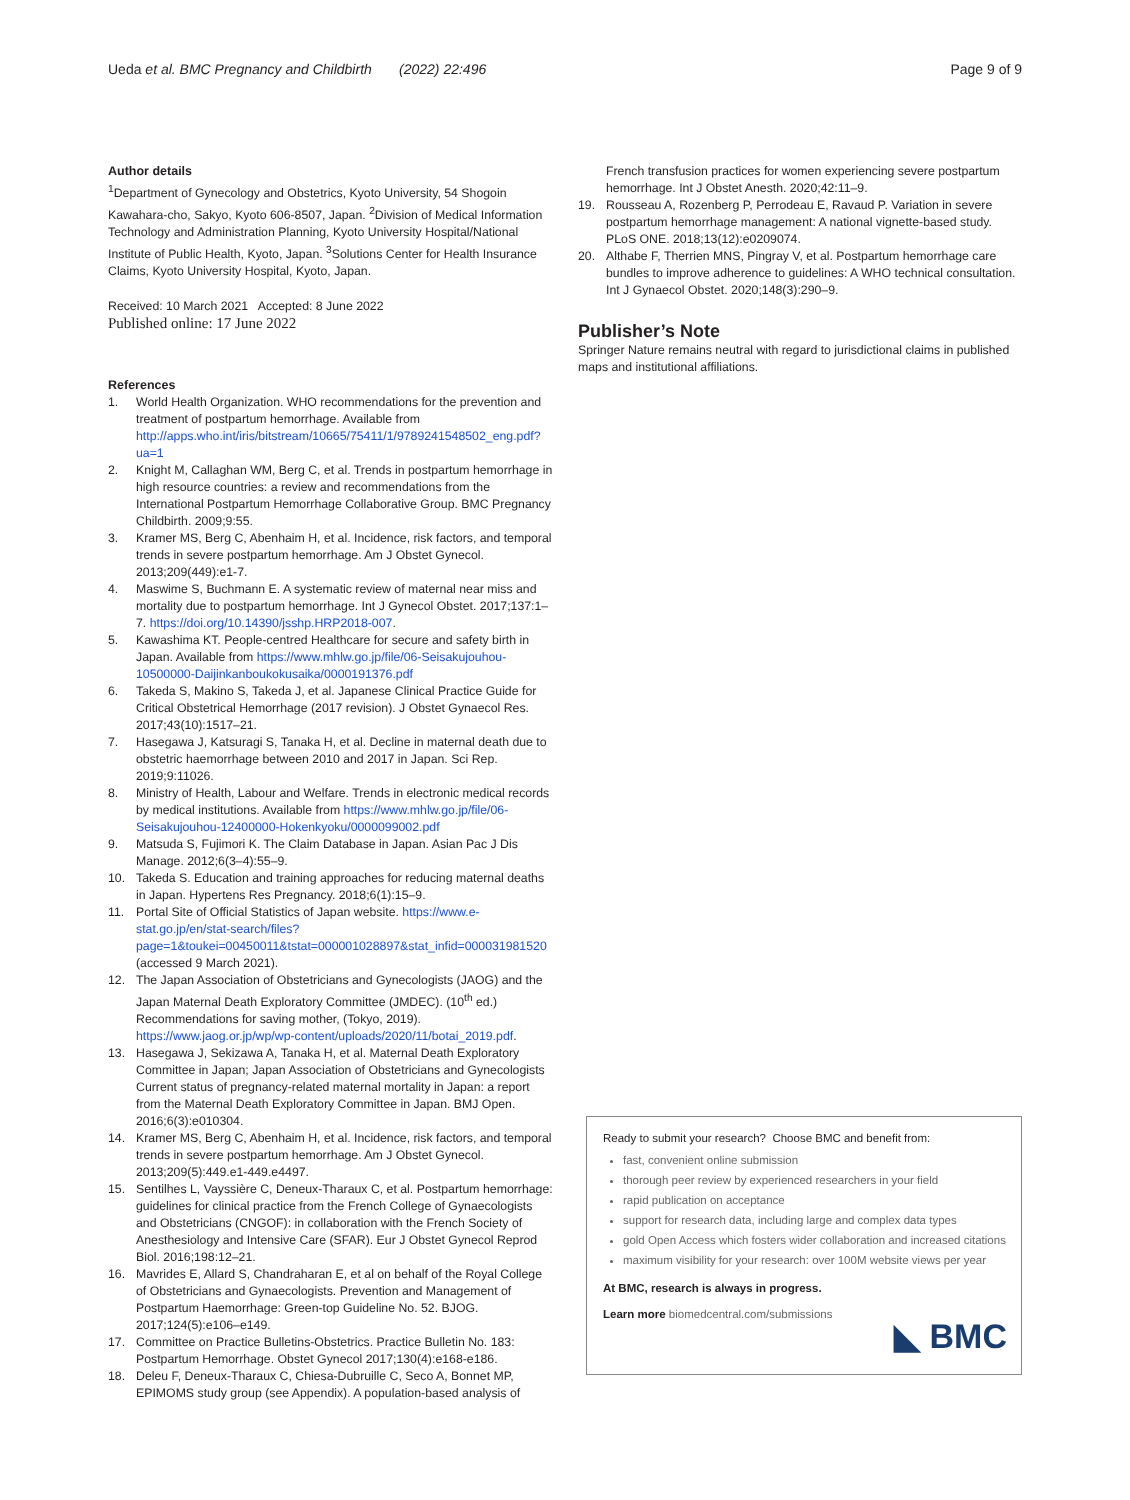Ueda et al. BMC Pregnancy and Childbirth (2022) 22:496
Page 9 of 9
Author details
<sup>1</sup> Department of Gynecology and Obstetrics, Kyoto University, 54 Shogoin Kawahara-cho, Sakyo, Kyoto 606-8507, Japan. <sup>2</sup>Division of Medical Information Technology and Administration Planning, Kyoto University Hospital/National Institute of Public Health, Kyoto, Japan. <sup>3</sup>Solutions Center for Health Insurance Claims, Kyoto University Hospital, Kyoto, Japan.
Received: 10 March 2021 Accepted: 8 June 2022
Published online: 17 June 2022
References
1. World Health Organization. WHO recommendations for the prevention and treatment of postpartum hemorrhage. Available from http://apps.who.int/iris/bitstream/10665/75411/1/9789241548502_eng.pdf?ua=1
2. Knight M, Callaghan WM, Berg C, et al. Trends in postpartum hemorrhage in high resource countries: a review and recommendations from the International Postpartum Hemorrhage Collaborative Group. BMC Pregnancy Childbirth. 2009;9:55.
3. Kramer MS, Berg C, Abenhaim H, et al. Incidence, risk factors, and temporal trends in severe postpartum hemorrhage. Am J Obstet Gynecol. 2013;209(449):e1-7.
4. Maswime S, Buchmann E. A systematic review of maternal near miss and mortality due to postpartum hemorrhage. Int J Gynecol Obstet. 2017;137:1–7. https://doi.org/10.14390/jsshp.HRP2018-007.
5. Kawashima KT. People-centred Healthcare for secure and safety birth in Japan. Available from https://www.mhlw.go.jp/file/06-Seisakujouhou-10500000-Daijinkanboukokusaika/0000191376.pdf
6. Takeda S, Makino S, Takeda J, et al. Japanese Clinical Practice Guide for Critical Obstetrical Hemorrhage (2017 revision). J Obstet Gynaecol Res. 2017;43(10):1517–21.
7. Hasegawa J, Katsuragi S, Tanaka H, et al. Decline in maternal death due to obstetric haemorrhage between 2010 and 2017 in Japan. Sci Rep. 2019;9:11026.
8. Ministry of Health, Labour and Welfare. Trends in electronic medical records by medical institutions. Available from https://www.mhlw.go.jp/file/06-Seisakujouhou-12400000-Hokenkyoku/0000099002.pdf
9. Matsuda S, Fujimori K. The Claim Database in Japan. Asian Pac J Dis Manage. 2012;6(3–4):55–9.
10. Takeda S. Education and training approaches for reducing maternal deaths in Japan. Hypertens Res Pregnancy. 2018;6(1):15–9.
11. Portal Site of Official Statistics of Japan website. https://www.e-stat.go.jp/en/stat-search/files?page=1&toukei=00450011&tstat=000001028897&stat_infid=000031981520 (accessed 9 March 2021).
12. The Japan Association of Obstetricians and Gynecologists (JAOG) and the Japan Maternal Death Exploratory Committee (JMDEC). (10<sup>th</sup> ed.) Recommendations for saving mother, (Tokyo, 2019). https://www.jaog.or.jp/wp/wp-content/uploads/2020/11/botai_2019.pdf.
13. Hasegawa J, Sekizawa A, Tanaka H, et al. Maternal Death Exploratory Committee in Japan; Japan Association of Obstetricians and Gynecologists Current status of pregnancy-related maternal mortality in Japan: a report from the Maternal Death Exploratory Committee in Japan. BMJ Open. 2016;6(3):e010304.
14. Kramer MS, Berg C, Abenhaim H, et al. Incidence, risk factors, and temporal trends in severe postpartum hemorrhage. Am J Obstet Gynecol. 2013;209(5):449.e1-449.e4497.
15. Sentilhes L, Vayssière C, Deneux-Tharaux C, et al. Postpartum hemorrhage: guidelines for clinical practice from the French College of Gynaecologists and Obstetricians (CNGOF): in collaboration with the French Society of Anesthesiology and Intensive Care (SFAR). Eur J Obstet Gynecol Reprod Biol. 2016;198:12–21.
16. Mavrides E, Allard S, Chandraharan E, et al on behalf of the Royal College of Obstetricians and Gynaecologists. Prevention and Management of Postpartum Haemorrhage: Green-top Guideline No. 52. BJOG. 2017;124(5):e106–e149.
17. Committee on Practice Bulletins-Obstetrics. Practice Bulletin No. 183: Postpartum Hemorrhage. Obstet Gynecol 2017;130(4):e168-e186.
18. Deleu F, Deneux-Tharaux C, Chiesa-Dubruille C, Seco A, Bonnet MP, EPIMOMS study group (see Appendix). A population-based analysis of
French transfusion practices for women experiencing severe postpartum hemorrhage. Int J Obstet Anesth. 2020;42:11–9.
19. Rousseau A, Rozenberg P, Perrodeau E, Ravaud P. Variation in severe postpartum hemorrhage management: A national vignette-based study. PLoS ONE. 2018;13(12):e0209074.
20. Althabe F, Therrien MNS, Pingray V, et al. Postpartum hemorrhage care bundles to improve adherence to guidelines: A WHO technical consultation. Int J Gynaecol Obstet. 2020;148(3):290–9.
Publisher’s Note
Springer Nature remains neutral with regard to jurisdictional claims in published maps and institutional affiliations.
Ready to submit your research? Choose BMC and benefit from:
fast, convenient online submission
thorough peer review by experienced researchers in your field
rapid publication on acceptance
support for research data, including large and complex data types
gold Open Access which fosters wider collaboration and increased citations
maximum visibility for your research: over 100M website views per year
At BMC, research is always in progress.
Learn more biomedcentral.com/submissions
◣ BMC